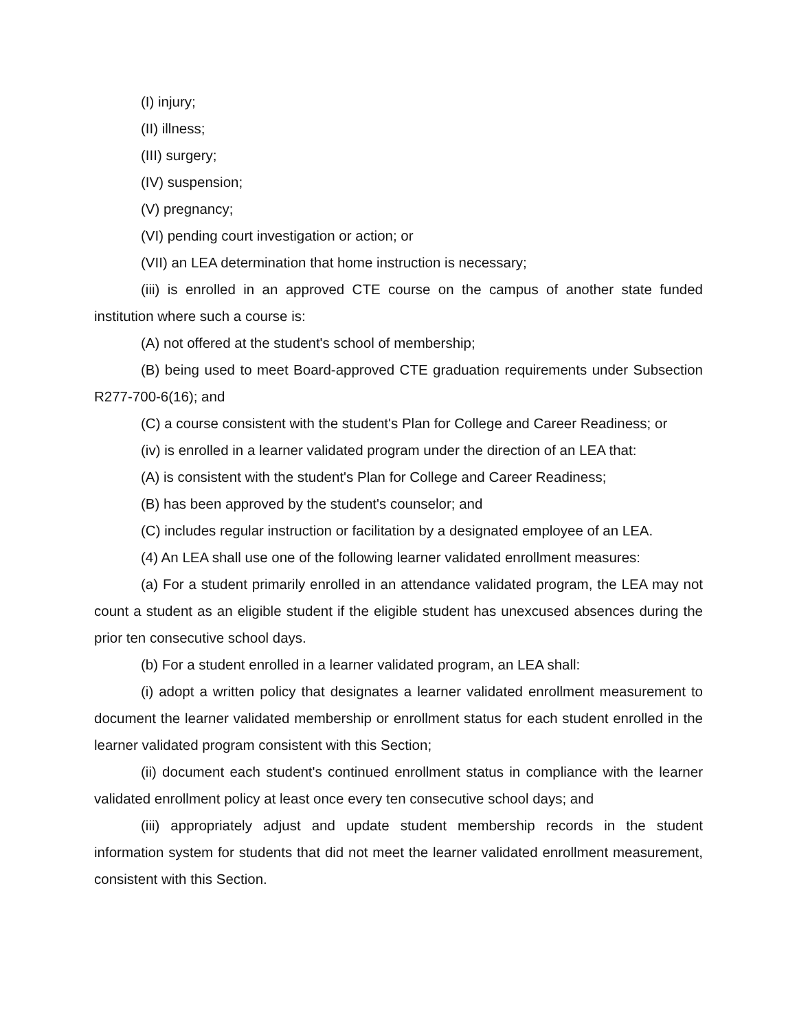(I) injury;
(II) illness;
(III) surgery;
(IV) suspension;
(V) pregnancy;
(VI) pending court investigation or action; or
(VII) an LEA determination that home instruction is necessary;
(iii) is enrolled in an approved CTE course on the campus of another state funded institution where such a course is:
(A) not offered at the student's school of membership;
(B) being used to meet Board-approved CTE graduation requirements under Subsection R277-700-6(16); and
(C) a course consistent with the student's Plan for College and Career Readiness; or
(iv) is enrolled in a learner validated program under the direction of an LEA that:
(A) is consistent with the student's Plan for College and Career Readiness;
(B) has been approved by the student's counselor; and
(C) includes regular instruction or facilitation by a designated employee of an LEA.
(4) An LEA shall use one of the following learner validated enrollment measures:
(a) For a student primarily enrolled in an attendance validated program, the LEA may not count a student as an eligible student if the eligible student has unexcused absences during the prior ten consecutive school days.
(b) For a student enrolled in a learner validated program, an LEA shall:
(i) adopt a written policy that designates a learner validated enrollment measurement to document the learner validated membership or enrollment status for each student enrolled in the learner validated program consistent with this Section;
(ii) document each student's continued enrollment status in compliance with the learner validated enrollment policy at least once every ten consecutive school days; and
(iii) appropriately adjust and update student membership records in the student information system for students that did not meet the learner validated enrollment measurement, consistent with this Section.